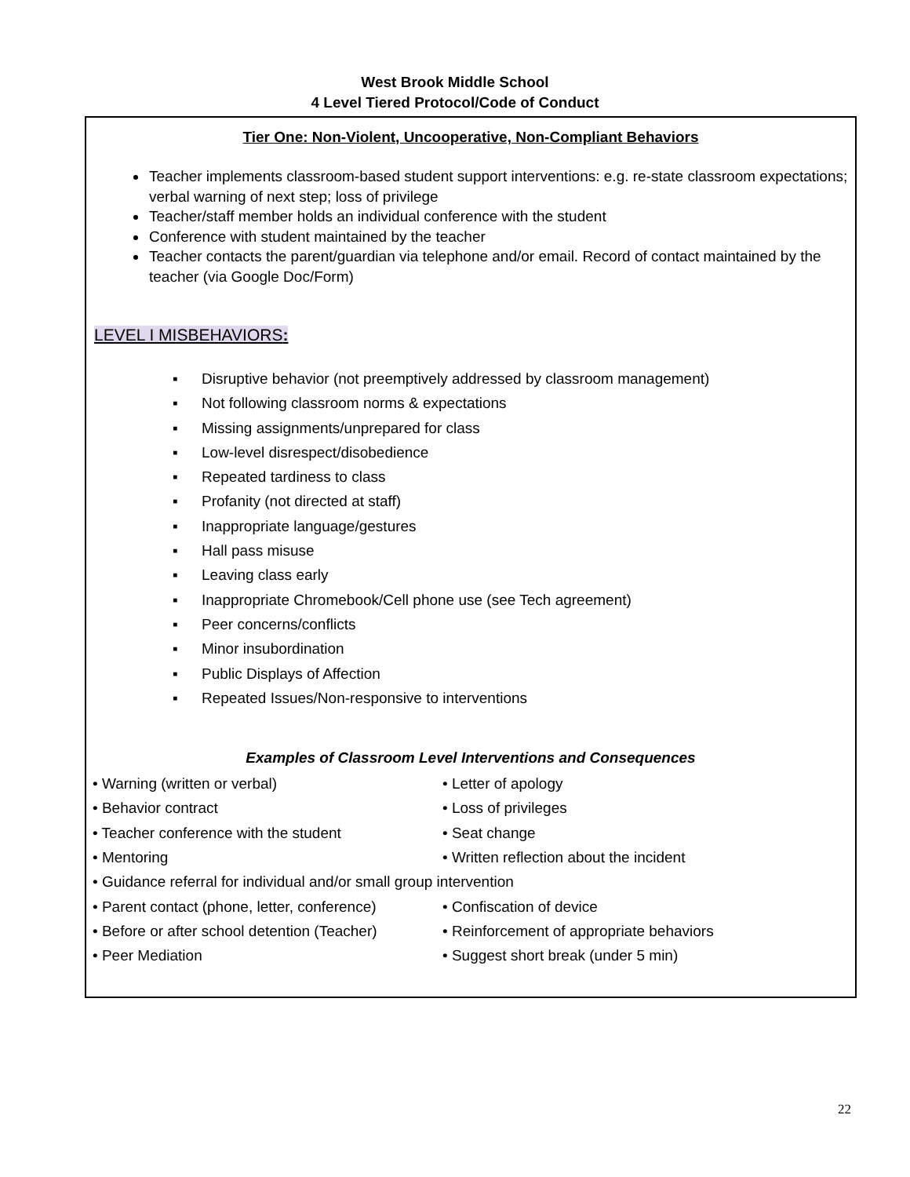West Brook Middle School
4 Level Tiered Protocol/Code of Conduct
Tier One: Non-Violent, Uncooperative, Non-Compliant Behaviors
Teacher implements classroom-based student support interventions: e.g. re-state classroom expectations; verbal warning of next step; loss of privilege
Teacher/staff member holds an individual conference with the student
Conference with student maintained by the teacher
Teacher contacts the parent/guardian via telephone and/or email. Record of contact maintained by the teacher (via Google Doc/Form)
LEVEL I MISBEHAVIORS:
▪ Disruptive behavior (not preemptively addressed by classroom management)
▪ Not following classroom norms & expectations
▪ Missing assignments/unprepared for class
▪ Low-level disrespect/disobedience
▪ Repeated tardiness to class
▪ Profanity (not directed at staff)
▪ Inappropriate language/gestures
▪ Hall pass misuse
▪ Leaving class early
▪ Inappropriate Chromebook/Cell phone use (see Tech agreement)
▪ Peer concerns/conflicts
▪ Minor insubordination
▪ Public Displays of Affection
▪ Repeated Issues/Non-responsive to interventions
Examples of Classroom Level Interventions and Consequences
• Warning (written or verbal) • Letter of apology
• Behavior contract • Loss of privileges
• Teacher conference with the student • Seat change
• Mentoring • Written reflection about the incident
• Guidance referral for individual and/or small group intervention
• Parent contact (phone, letter, conference) • Confiscation of device
• Before or after school detention (Teacher) • Reinforcement of appropriate behaviors
• Peer Mediation • Suggest short break (under 5 min)
22